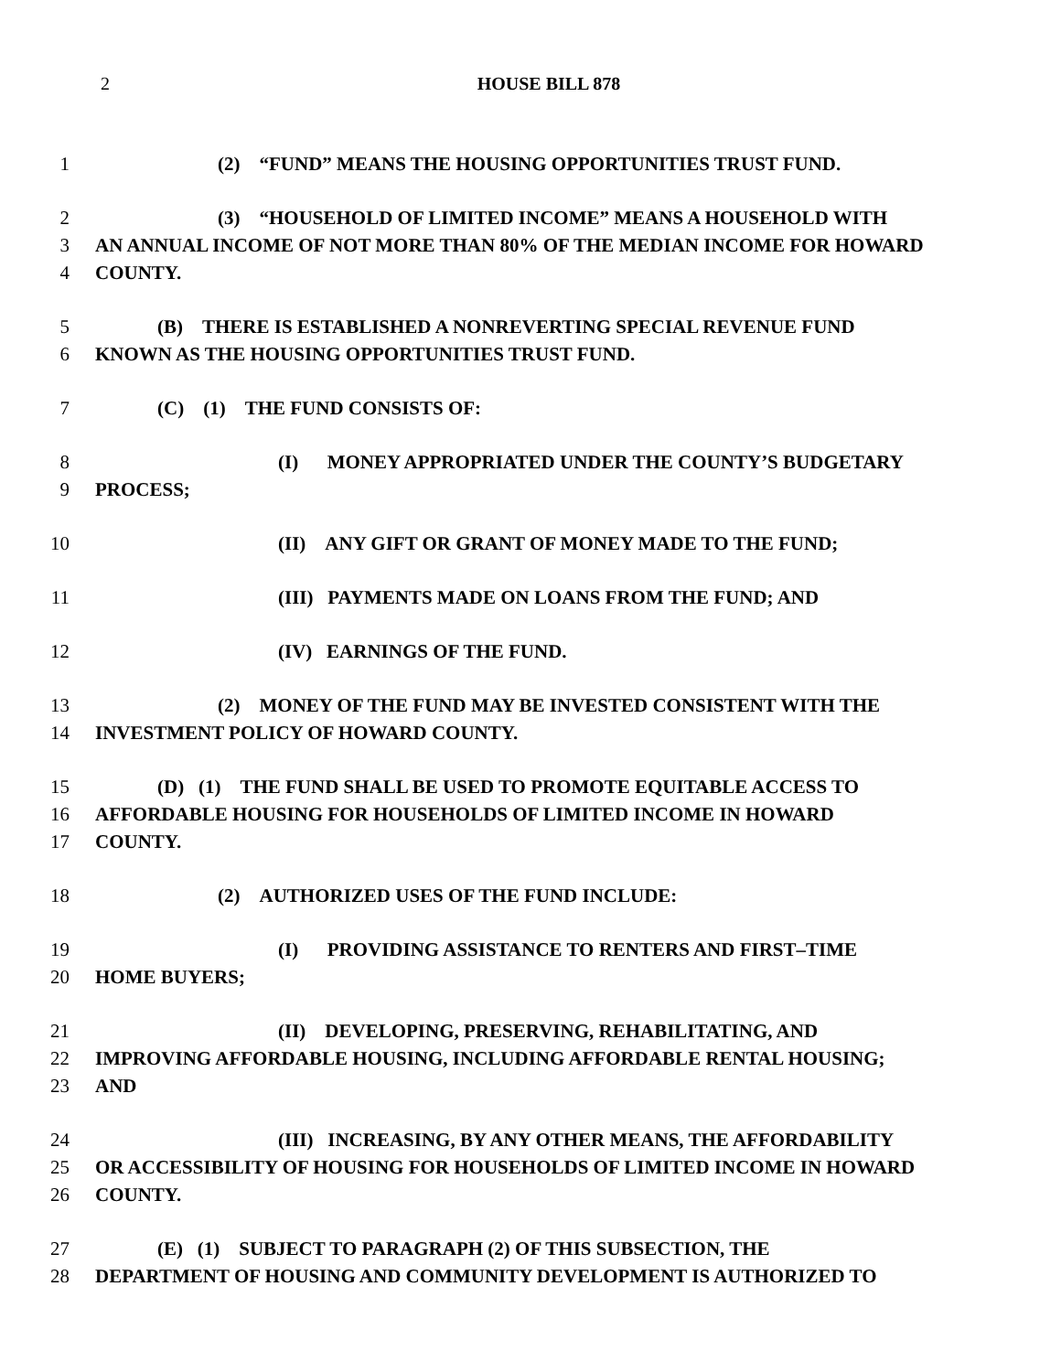2 HOUSE BILL 878
1 (2) “FUND” MEANS THE HOUSING OPPORTUNITIES TRUST FUND.
2 (3) “HOUSEHOLD OF LIMITED INCOME” MEANS A HOUSEHOLD WITH
3 AN ANNUAL INCOME OF NOT MORE THAN 80% OF THE MEDIAN INCOME FOR HOWARD
4 COUNTY.
5 (B) THERE IS ESTABLISHED A NONREVERTING SPECIAL REVENUE FUND
6 KNOWN AS THE HOUSING OPPORTUNITIES TRUST FUND.
7 (C) (1) THE FUND CONSISTS OF:
8 (I) MONEY APPROPRIATED UNDER THE COUNTY’S BUDGETARY
9 PROCESS;
10 (II) ANY GIFT OR GRANT OF MONEY MADE TO THE FUND;
11 (III) PAYMENTS MADE ON LOANS FROM THE FUND; AND
12 (IV) EARNINGS OF THE FUND.
13 (2) MONEY OF THE FUND MAY BE INVESTED CONSISTENT WITH THE
14 INVESTMENT POLICY OF HOWARD COUNTY.
15 (D) (1) THE FUND SHALL BE USED TO PROMOTE EQUITABLE ACCESS TO
16 AFFORDABLE HOUSING FOR HOUSEHOLDS OF LIMITED INCOME IN HOWARD
17 COUNTY.
18 (2) AUTHORIZED USES OF THE FUND INCLUDE:
19 (I) PROVIDING ASSISTANCE TO RENTERS AND FIRST–TIME
20 HOME BUYERS;
21 (II) DEVELOPING, PRESERVING, REHABILITATING, AND
22 IMPROVING AFFORDABLE HOUSING, INCLUDING AFFORDABLE RENTAL HOUSING;
23 AND
24 (III) INCREASING, BY ANY OTHER MEANS, THE AFFORDABILITY
25 OR ACCESSIBILITY OF HOUSING FOR HOUSEHOLDS OF LIMITED INCOME IN HOWARD
26 COUNTY.
27 (E) (1) SUBJECT TO PARAGRAPH (2) OF THIS SUBSECTION, THE
28 DEPARTMENT OF HOUSING AND COMMUNITY DEVELOPMENT IS AUTHORIZED TO